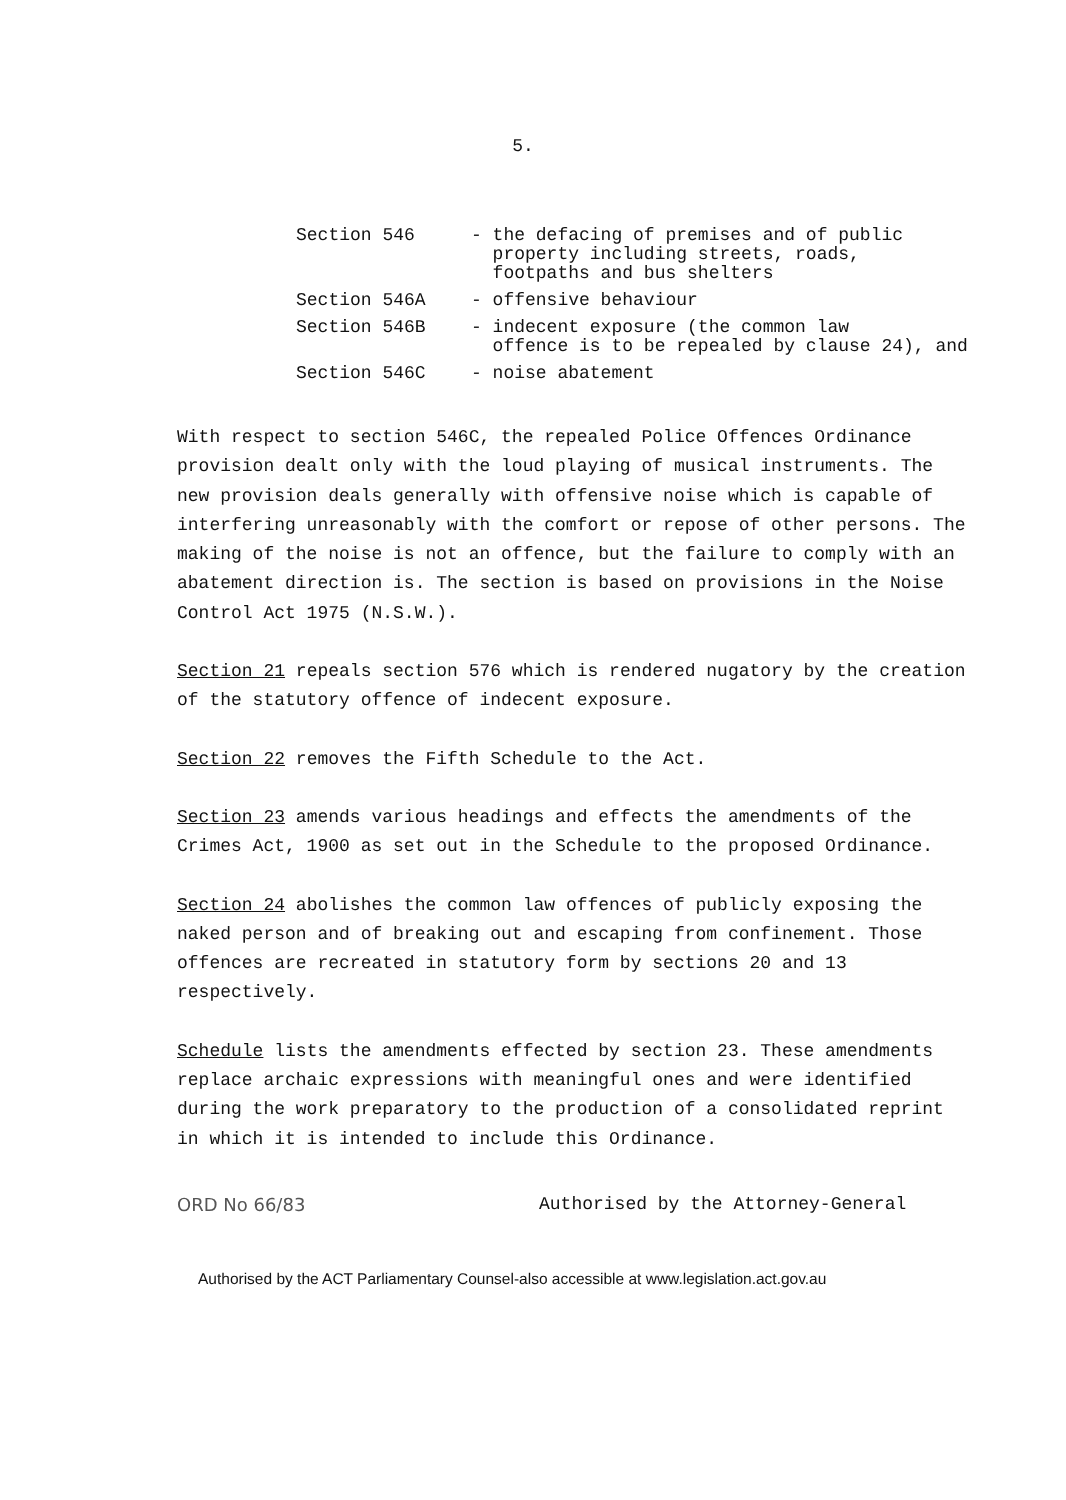5.
Section 546 - the defacing of premises and of public
property including streets, roads,
footpaths and bus shelters
Section 546A - offensive behaviour
Section 546B - indecent exposure (the common law
offence is to be repealed by clause 24), and
Section 546C - noise abatement
With respect to section 546C, the repealed Police Offences Ordinance provision dealt only with the loud playing of musical instruments. The new provision deals generally with offensive noise which is capable of interfering unreasonably with the comfort or repose of other persons. The making of the noise is not an offence, but the failure to comply with an abatement direction is. The section is based on provisions in the Noise Control Act 1975 (N.S.W.).
Section 21 repeals section 576 which is rendered nugatory by the creation of the statutory offence of indecent exposure.
Section 22 removes the Fifth Schedule to the Act.
Section 23 amends various headings and effects the amendments of the Crimes Act, 1900 as set out in the Schedule to the proposed Ordinance.
Section 24 abolishes the common law offences of publicly exposing the naked person and of breaking out and escaping from confinement. Those offences are recreated in statutory form by sections 20 and 13 respectively.
Schedule lists the amendments effected by section 23. These amendments replace archaic expressions with meaningful ones and were identified during the work preparatory to the production of a consolidated reprint in which it is intended to include this Ordinance.
ORD No 66/83 Authorised by the Attorney-General
Authorised by the ACT Parliamentary Counsel-also accessible at www.legislation.act.gov.au